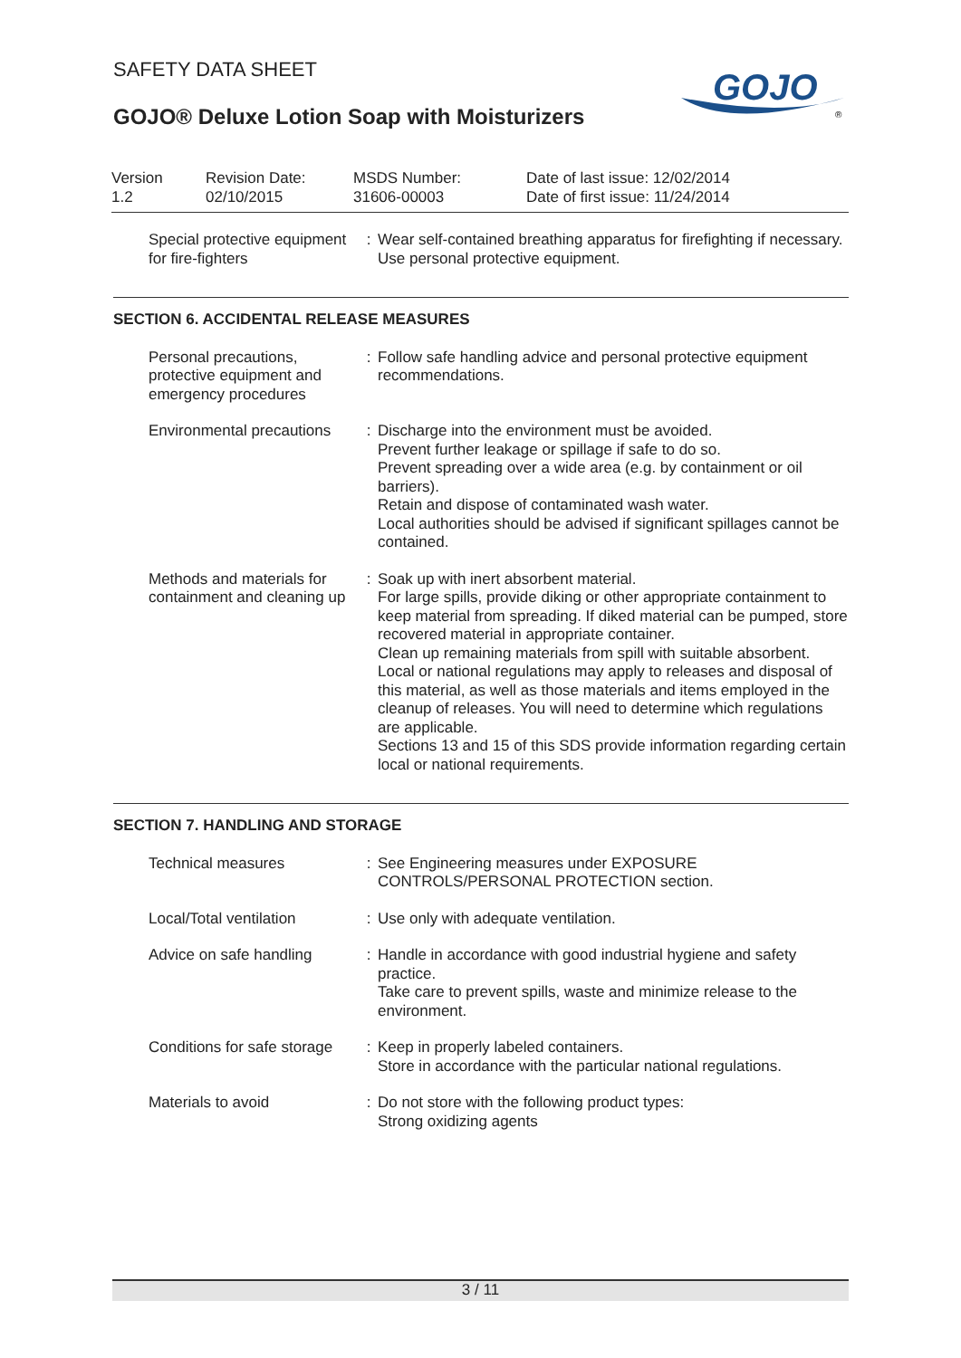SAFETY DATA SHEET
GOJO® Deluxe Lotion Soap with Moisturizers
GOJO
®
Version
1.2
Revision Date:
02/10/2015
MSDS Number:
31606-00003
Date of last issue: 12/02/2014
Date of first issue: 11/24/2014
Special protective equipment for fire-fighters
: Wear self-contained breathing apparatus for firefighting if necessary.
Use personal protective equipment.
SECTION 6. ACCIDENTAL RELEASE MEASURES
Personal precautions, protective equipment and emergency procedures
: Follow safe handling advice and personal protective equipment recommendations.
Environmental precautions
: Discharge into the environment must be avoided.
Prevent further leakage or spillage if safe to do so.
Prevent spreading over a wide area (e.g. by containment or oil barriers).
Retain and dispose of contaminated wash water.
Local authorities should be advised if significant spillages cannot be contained.
Methods and materials for containment and cleaning up
: Soak up with inert absorbent material.
For large spills, provide diking or other appropriate containment to keep material from spreading. If diked material can be pumped, store recovered material in appropriate container.
Clean up remaining materials from spill with suitable absorbent.
Local or national regulations may apply to releases and disposal of this material, as well as those materials and items employed in the cleanup of releases. You will need to determine which regulations are applicable.
Sections 13 and 15 of this SDS provide information regarding certain local or national requirements.
SECTION 7. HANDLING AND STORAGE
Technical measures : See Engineering measures under EXPOSURE CONTROLS/PERSONAL PROTECTION section.
Local/Total ventilation
: Use only with adequate ventilation.
Advice on safe handling
: Handle in accordance with good industrial hygiene and safety practice.
Take care to prevent spills, waste and minimize release to the environment.
Conditions for safe storage
: Keep in properly labeled containers.
Store in accordance with the particular national regulations.
Materials to avoid : Do not store with the following product types:
Strong oxidizing agents
3 / 11